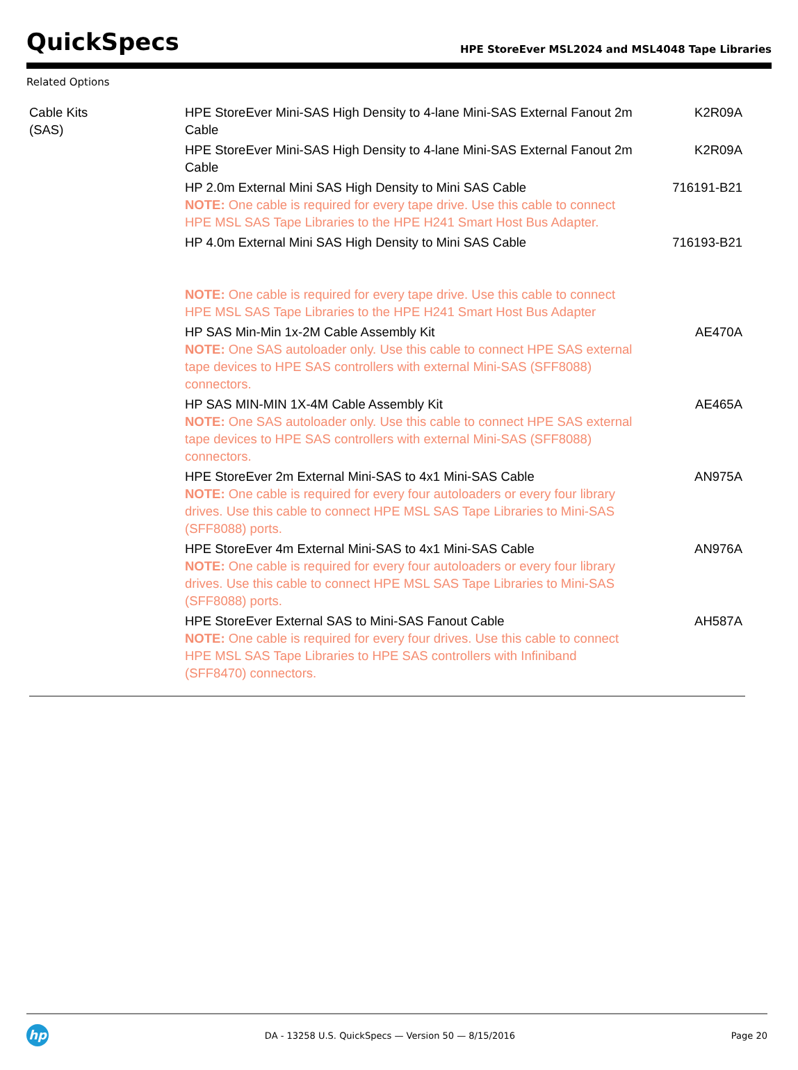QuickSpecs
HPE StoreEver MSL2024 and MSL4048 Tape Libraries
Related Options
| Cable Kits (SAS) | HPE StoreEver Mini-SAS High Density to 4-lane Mini-SAS External Fanout 2m Cable | K2R09A |
| | HPE StoreEver Mini-SAS High Density to 4-lane Mini-SAS External Fanout 2m Cable | K2R09A |
| | HP 2.0m External Mini SAS High Density to Mini SAS Cable NOTE: One cable is required for every tape drive. Use this cable to connect HPE MSL SAS Tape Libraries to the HPE H241 Smart Host Bus Adapter. | 716191-B21 |
| | HP 4.0m External Mini SAS High Density to Mini SAS Cable NOTE: One cable is required for every tape drive. Use this cable to connect HPE MSL SAS Tape Libraries to the HPE H241 Smart Host Bus Adapter | 716193-B21 |
| | HP SAS Min-Min 1x-2M Cable Assembly Kit NOTE: One SAS autoloader only. Use this cable to connect HPE SAS external tape devices to HPE SAS controllers with external Mini-SAS (SFF8088) connectors. | AE470A |
| | HP SAS MIN-MIN 1X-4M Cable Assembly Kit NOTE: One SAS autoloader only. Use this cable to connect HPE SAS external tape devices to HPE SAS controllers with external Mini-SAS (SFF8088) connectors. | AE465A |
| | HPE StoreEver 2m External Mini-SAS to 4x1 Mini-SAS Cable NOTE: One cable is required for every four autoloaders or every four library drives. Use this cable to connect HPE MSL SAS Tape Libraries to Mini-SAS (SFF8088) ports. | AN975A |
| | HPE StoreEver 4m External Mini-SAS to 4x1 Mini-SAS Cable NOTE: One cable is required for every four autoloaders or every four library drives. Use this cable to connect HPE MSL SAS Tape Libraries to Mini-SAS (SFF8088) ports. | AN976A |
| | HPE StoreEver External SAS to Mini-SAS Fanout Cable NOTE: One cable is required for every four drives. Use this cable to connect HPE MSL SAS Tape Libraries to HPE SAS controllers with Infiniband (SFF8470) connectors. | AH587A |
hp
DA - 13258 U.S. QuickSpecs — Version 50 — 8/15/2016
Page 20